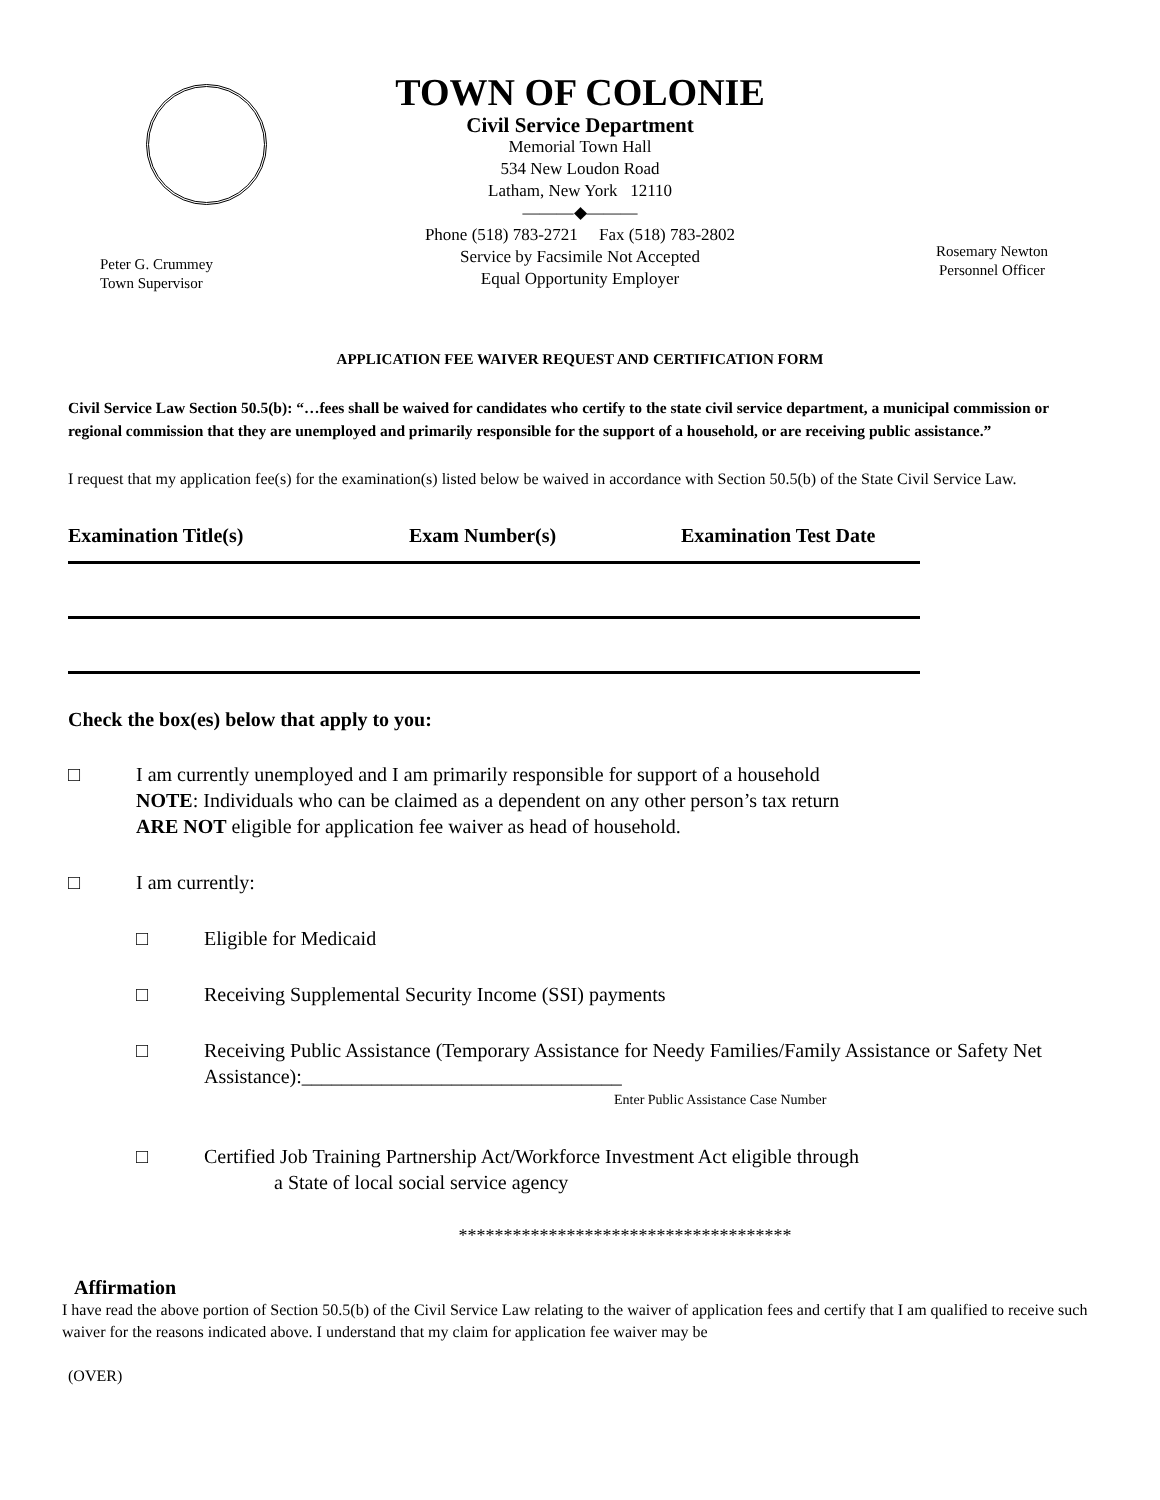Peter G. Crummey
Town Supervisor
TOWN OF COLONIE
Civil Service Department
Memorial Town Hall
534 New Loudon Road
Latham, New York 12110
———◆———
Phone (518) 783-2721 Fax (518) 783-2802
Service by Facsimile Not Accepted
Equal Opportunity Employer
Rosemary Newton
Personnel Officer
APPLICATION FEE WAIVER REQUEST AND CERTIFICATION FORM
Civil Service Law Section 50.5(b): “…fees shall be waived for candidates who certify to the state civil service department, a municipal commission or regional commission that they are unemployed and primarily responsible for the support of a household, or are receiving public assistance.”
I request that my application fee(s) for the examination(s) listed below be waived in accordance with Section 50.5(b) of the State Civil Service Law.
Examination Title(s) Exam Number(s) Examination Test Date
Check the box(es) below that apply to you:
□ I am currently unemployed and I am primarily responsible for support of a household
NOTE: Individuals who can be claimed as a dependent on any other person’s tax return
ARE NOT eligible for application fee waiver as head of household.
□ I am currently:
□ Eligible for Medicaid
□ Receiving Supplemental Security Income (SSI) payments
□ Receiving Public Assistance (Temporary Assistance for Needy Families/Family Assistance or Safety Net Assistance):________________________________
Enter Public Assistance Case Number
□ Certified Job Training Partnership Act/Workforce Investment Act eligible through
a State of local social service agency
*************************************
Affirmation
I have read the above portion of Section 50.5(b) of the Civil Service Law relating to the waiver of application fees and certify that I am qualified to receive such waiver for the reasons indicated above. I understand that my claim for application fee waiver may be
(OVER)